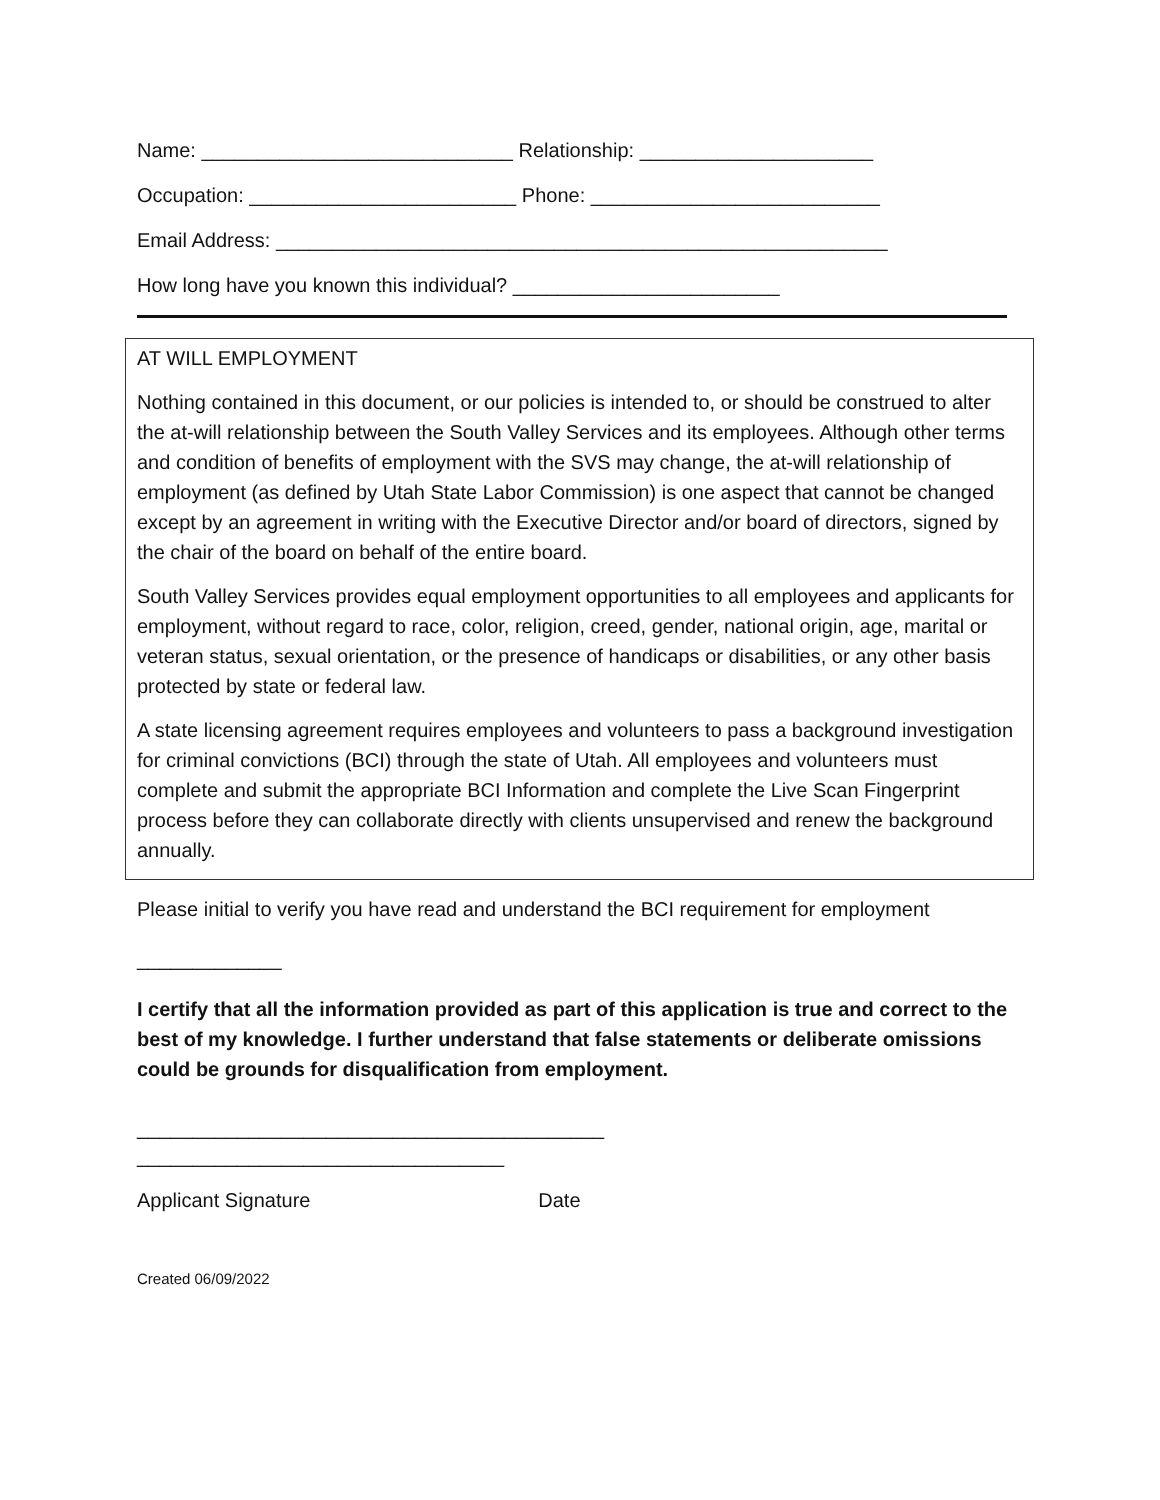Name: ____________________________ Relationship: _____________________
Occupation: ________________________ Phone: __________________________
Email Address: _______________________________________________________
How long have you known this individual? ________________________
AT WILL EMPLOYMENT
Nothing contained in this document, or our policies is intended to, or should be construed to alter the at-will relationship between the South Valley Services and its employees. Although other terms and condition of benefits of employment with the SVS may change, the at-will relationship of employment (as defined by Utah State Labor Commission) is one aspect that cannot be changed except by an agreement in writing with the Executive Director and/or board of directors, signed by the chair of the board on behalf of the entire board.
South Valley Services provides equal employment opportunities to all employees and applicants for employment, without regard to race, color, religion, creed, gender, national origin, age, marital or veteran status, sexual orientation, or the presence of handicaps or disabilities, or any other basis protected by state or federal law.
A state licensing agreement requires employees and volunteers to pass a background investigation for criminal convictions (BCI) through the state of Utah. All employees and volunteers must complete and submit the appropriate BCI Information and complete the Live Scan Fingerprint process before they can collaborate directly with clients unsupervised and renew the background annually.
Please initial to verify you have read and understand the BCI requirement for employment
_____________
I certify that all the information provided as part of this application is true and correct to the best of my knowledge. I further understand that false statements or deliberate omissions could be grounds for disqualification from employment.
__________________________________________
_________________________________
Applicant Signature Date
Created 06/09/2022